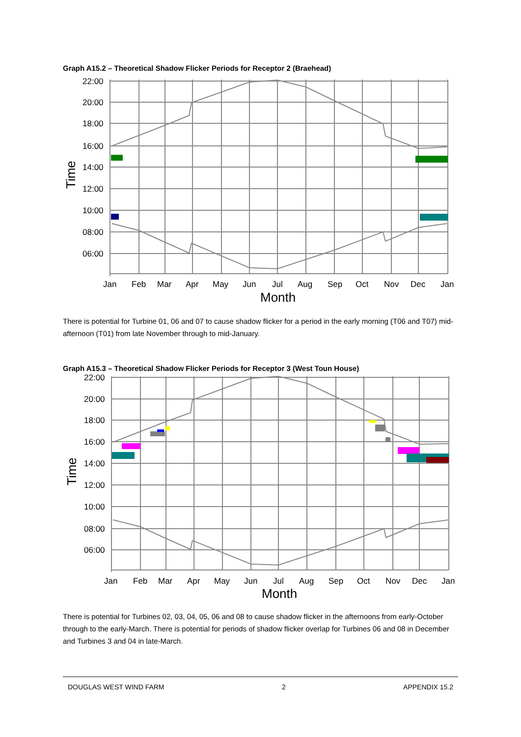Graph A15.2 – Theoretical Shadow Flicker Periods for Receptor 2 (Braehead)
22:00
20:00
18:00
16:00
14:00
12:00
10:00
08:00
06:00
Jan
Feb
Mar
Apr
May
Jun
Jul
Aug
Sep
Oct
Nov
Dec
Jan
Month
Time
There is potential for Turbine 01, 06 and 07 to cause shadow flicker for a period in the early morning (T06 and T07) mid-afternoon (T01) from late November through to mid-January.
Graph A15.3 – Theoretical Shadow Flicker Periods for Receptor 3 (West Toun House)
22:00
20:00
18:00
16:00
14:00
12:00
10:00
08:00
06:00
Jan
Feb
Mar
Apr
May
Jun
Jul
Aug
Sep
Oct
Nov
Dec
Jan
Month
Time
There is potential for Turbines 02, 03, 04, 05, 06 and 08 to cause shadow flicker in the afternoons from early-October through to the early-March. There is potential for periods of shadow flicker overlap for Turbines 06 and 08 in December and Turbines 3 and 04 in late-March.
DOUGLAS WEST WIND FARM 2 APPENDIX 15.2